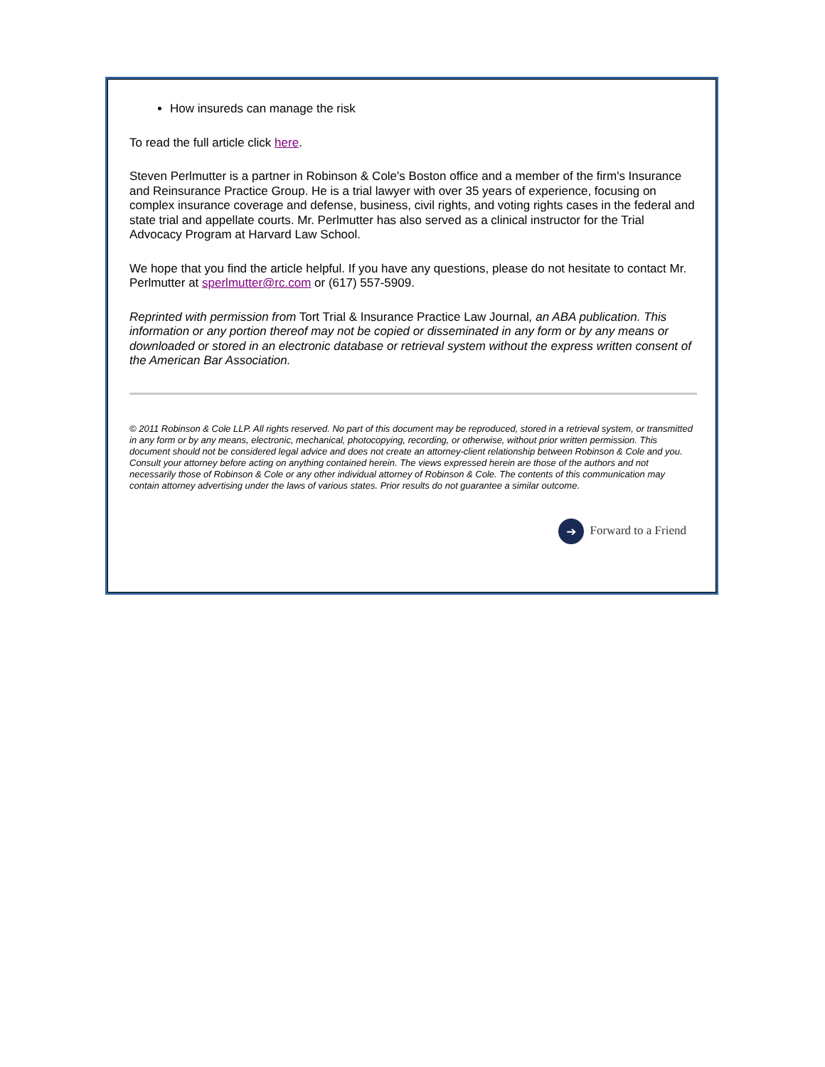How insureds can manage the risk
To read the full article click here.
Steven Perlmutter is a partner in Robinson & Cole's Boston office and a member of the firm's Insurance and Reinsurance Practice Group. He is a trial lawyer with over 35 years of experience, focusing on complex insurance coverage and defense, business, civil rights, and voting rights cases in the federal and state trial and appellate courts. Mr. Perlmutter has also served as a clinical instructor for the Trial Advocacy Program at Harvard Law School.
We hope that you find the article helpful. If you have any questions, please do not hesitate to contact Mr. Perlmutter at sperlmutter@rc.com or (617) 557-5909.
Reprinted with permission from Tort Trial & Insurance Practice Law Journal, an ABA publication. This information or any portion thereof may not be copied or disseminated in any form or by any means or downloaded or stored in an electronic database or retrieval system without the express written consent of the American Bar Association.
© 2011 Robinson & Cole LLP. All rights reserved. No part of this document may be reproduced, stored in a retrieval system, or transmitted in any form or by any means, electronic, mechanical, photocopying, recording, or otherwise, without prior written permission. This document should not be considered legal advice and does not create an attorney-client relationship between Robinson & Cole and you. Consult your attorney before acting on anything contained herein. The views expressed herein are those of the authors and not necessarily those of Robinson & Cole or any other individual attorney of Robinson & Cole. The contents of this communication may contain attorney advertising under the laws of various states. Prior results do not guarantee a similar outcome.
➔ Forward to a Friend